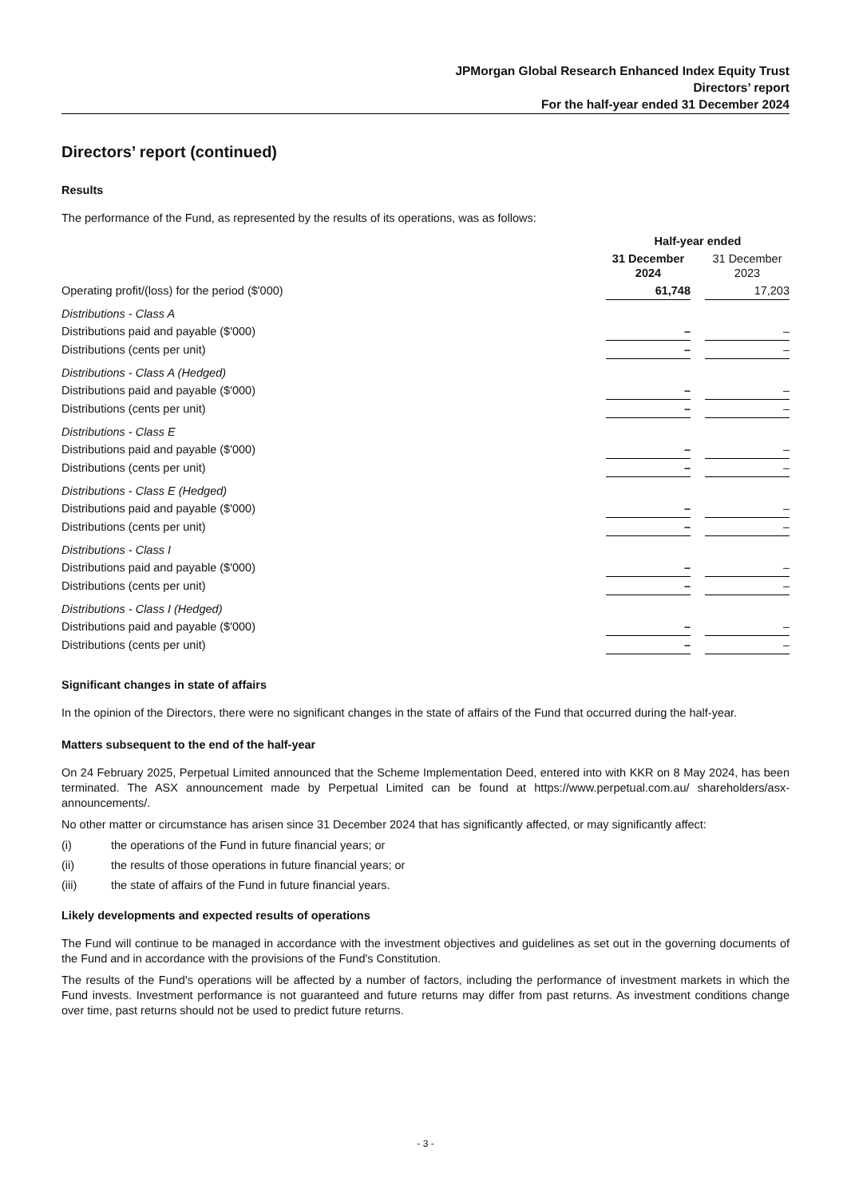JPMorgan Global Research Enhanced Index Equity Trust
Directors’ report
For the half-year ended 31 December 2024
Directors’ report (continued)
Results
The performance of the Fund, as represented by the results of its operations, was as follows:
| | Half-year ended | | |
| --- | --- | --- | --- |
| | 31 December 2024 | | 31 December 2023 |
| Operating profit/(loss) for the period ($'000) | 61,748 | | 17,203 |
| Distributions - Class A | | | |
| Distributions paid and payable ($'000) | – | | – |
| Distributions (cents per unit) | – | | – |
| Distributions - Class A (Hedged) | | | |
| Distributions paid and payable ($'000) | – | | – |
| Distributions (cents per unit) | – | | – |
| Distributions - Class E | | | |
| Distributions paid and payable ($'000) | – | | – |
| Distributions (cents per unit) | – | | – |
| Distributions - Class E (Hedged) | | | |
| Distributions paid and payable ($'000) | – | | – |
| Distributions (cents per unit) | – | | – |
| Distributions - Class I | | | |
| Distributions paid and payable ($'000) | – | | – |
| Distributions (cents per unit) | – | | – |
| Distributions - Class I (Hedged) | | | |
| Distributions paid and payable ($'000) | – | | – |
| Distributions (cents per unit) | – | | – |
Significant changes in state of affairs
In the opinion of the Directors, there were no significant changes in the state of affairs of the Fund that occurred during the half-year.
Matters subsequent to the end of the half-year
On 24 February 2025, Perpetual Limited announced that the Scheme Implementation Deed, entered into with KKR on 8 May 2024, has been terminated. The ASX announcement made by Perpetual Limited can be found at https://www.perpetual.com.au/ shareholders/asx-announcements/.
No other matter or circumstance has arisen since 31 December 2024 that has significantly affected, or may significantly affect:
(i) the operations of the Fund in future financial years; or
(ii) the results of those operations in future financial years; or
(iii) the state of affairs of the Fund in future financial years.
Likely developments and expected results of operations
The Fund will continue to be managed in accordance with the investment objectives and guidelines as set out in the governing documents of the Fund and in accordance with the provisions of the Fund's Constitution.
The results of the Fund's operations will be affected by a number of factors, including the performance of investment markets in which the Fund invests. Investment performance is not guaranteed and future returns may differ from past returns. As investment conditions change over time, past returns should not be used to predict future returns.
- 3 -